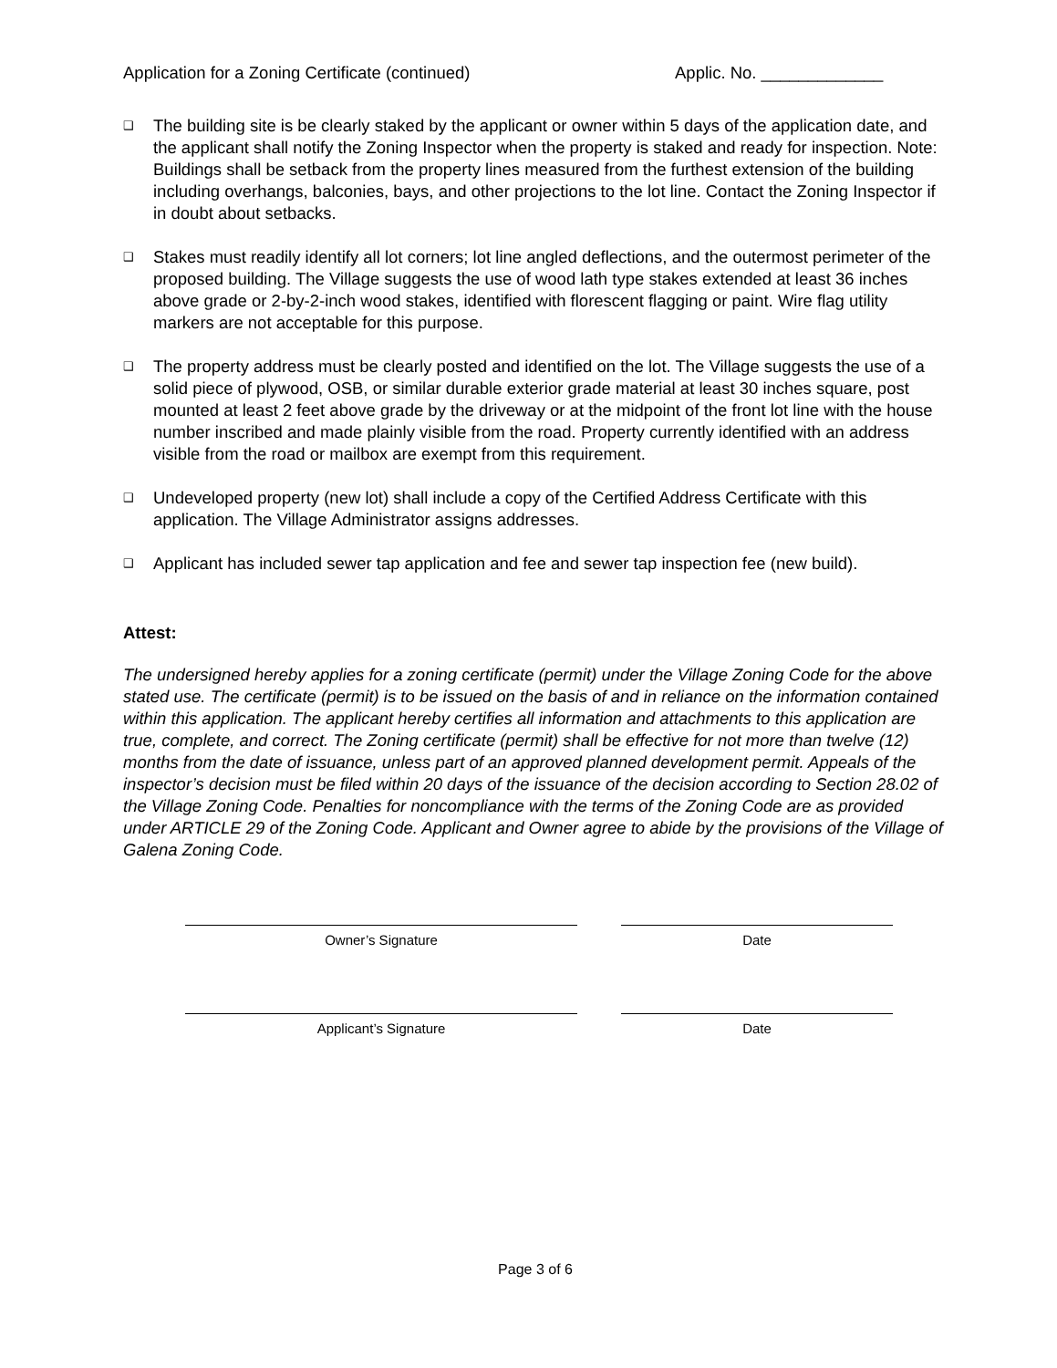Application for a Zoning Certificate (continued) Applic. No. _____________
❑ The building site is be clearly staked by the applicant or owner within 5 days of the application date, and the applicant shall notify the Zoning Inspector when the property is staked and ready for inspection. Note: Buildings shall be setback from the property lines measured from the furthest extension of the building including overhangs, balconies, bays, and other projections to the lot line. Contact the Zoning Inspector if in doubt about setbacks.
❑ Stakes must readily identify all lot corners; lot line angled deflections, and the outermost perimeter of the proposed building. The Village suggests the use of wood lath type stakes extended at least 36 inches above grade or 2-by-2-inch wood stakes, identified with florescent flagging or paint. Wire flag utility markers are not acceptable for this purpose.
❑ The property address must be clearly posted and identified on the lot. The Village suggests the use of a solid piece of plywood, OSB, or similar durable exterior grade material at least 30 inches square, post mounted at least 2 feet above grade by the driveway or at the midpoint of the front lot line with the house number inscribed and made plainly visible from the road. Property currently identified with an address visible from the road or mailbox are exempt from this requirement.
❑ Undeveloped property (new lot) shall include a copy of the Certified Address Certificate with this application. The Village Administrator assigns addresses.
❑ Applicant has included sewer tap application and fee and sewer tap inspection fee (new build).
Attest:
The undersigned hereby applies for a zoning certificate (permit) under the Village Zoning Code for the above stated use. The certificate (permit) is to be issued on the basis of and in reliance on the information contained within this application. The applicant hereby certifies all information and attachments to this application are true, complete, and correct. The Zoning certificate (permit) shall be effective for not more than twelve (12) months from the date of issuance, unless part of an approved planned development permit. Appeals of the inspector’s decision must be filed within 20 days of the issuance of the decision according to Section 28.02 of the Village Zoning Code. Penalties for noncompliance with the terms of the Zoning Code are as provided under ARTICLE 29 of the Zoning Code. Applicant and Owner agree to abide by the provisions of the Village of Galena Zoning Code.
Owner’s Signature Date
Applicant’s Signature Date
Page 3 of 6